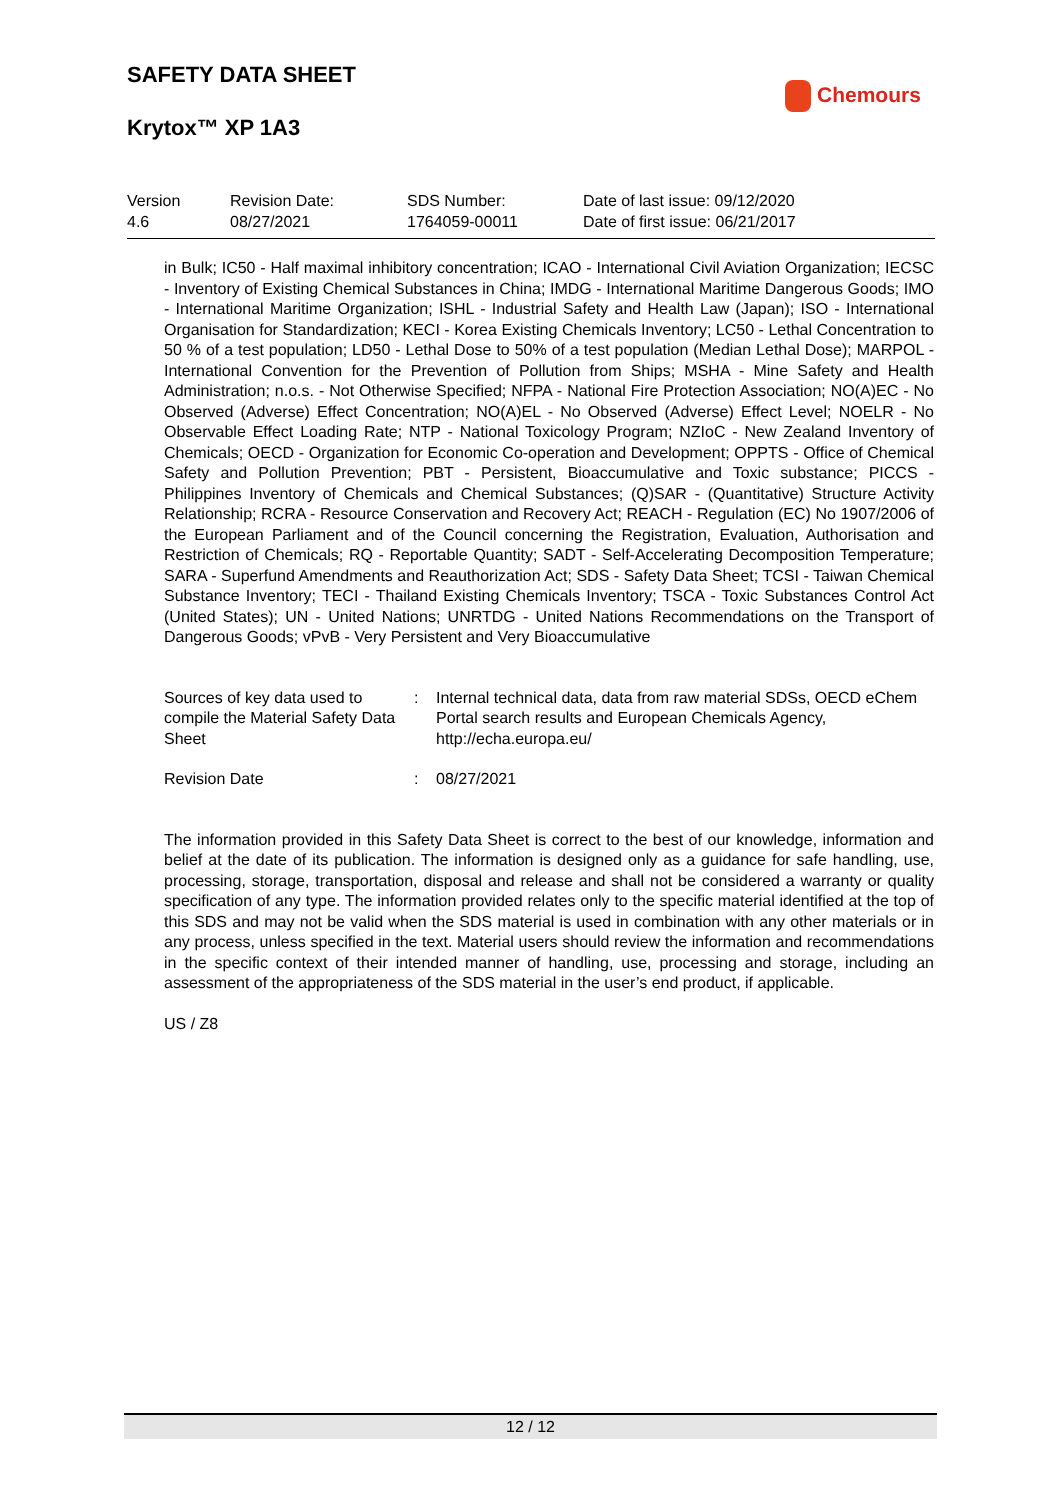SAFETY DATA SHEET
Chemours
Krytox™ XP 1A3
Version
4.6
Revision Date:
08/27/2021
SDS Number:
1764059-00011
Date of last issue: 09/12/2020
Date of first issue: 06/21/2017
in Bulk; IC50 - Half maximal inhibitory concentration; ICAO - International Civil Aviation Organization; IECSC - Inventory of Existing Chemical Substances in China; IMDG - International Maritime Dangerous Goods; IMO - International Maritime Organization; ISHL - Industrial Safety and Health Law (Japan); ISO - International Organisation for Standardization; KECI - Korea Existing Chemicals Inventory; LC50 - Lethal Concentration to 50 % of a test population; LD50 - Lethal Dose to 50% of a test population (Median Lethal Dose); MARPOL - International Convention for the Prevention of Pollution from Ships; MSHA - Mine Safety and Health Administration; n.o.s. - Not Otherwise Specified; NFPA - National Fire Protection Association; NO(A)EC - No Observed (Adverse) Effect Concentration; NO(A)EL - No Observed (Adverse) Effect Level; NOELR - No Observable Effect Loading Rate; NTP - National Toxicology Program; NZIoC - New Zealand Inventory of Chemicals; OECD - Organization for Economic Co-operation and Development; OPPTS - Office of Chemical Safety and Pollution Prevention; PBT - Persistent, Bioaccumulative and Toxic substance; PICCS - Philippines Inventory of Chemicals and Chemical Substances; (Q)SAR - (Quantitative) Structure Activity Relationship; RCRA - Resource Conservation and Recovery Act; REACH - Regulation (EC) No 1907/2006 of the European Parliament and of the Council concerning the Registration, Evaluation, Authorisation and Restriction of Chemicals; RQ - Reportable Quantity; SADT - Self-Accelerating Decomposition Temperature; SARA - Superfund Amendments and Reauthorization Act; SDS - Safety Data Sheet; TCSI - Taiwan Chemical Substance Inventory; TECI - Thailand Existing Chemicals Inventory; TSCA - Toxic Substances Control Act (United States); UN - United Nations; UNRTDG - United Nations Recommendations on the Transport of Dangerous Goods; vPvB - Very Persistent and Very Bioaccumulative
Sources of key data used to compile the Material Safety Data Sheet
: Internal technical data, data from raw material SDSs, OECD eChem Portal search results and European Chemicals Agency, http://echa.europa.eu/
Revision Date : 08/27/2021
The information provided in this Safety Data Sheet is correct to the best of our knowledge, information and belief at the date of its publication. The information is designed only as a guidance for safe handling, use, processing, storage, transportation, disposal and release and shall not be considered a warranty or quality specification of any type. The information provided relates only to the specific material identified at the top of this SDS and may not be valid when the SDS material is used in combination with any other materials or in any process, unless specified in the text. Material users should review the information and recommendations in the specific context of their intended manner of handling, use, processing and storage, including an assessment of the appropriateness of the SDS material in the user’s end product, if applicable.
US / Z8
12 / 12